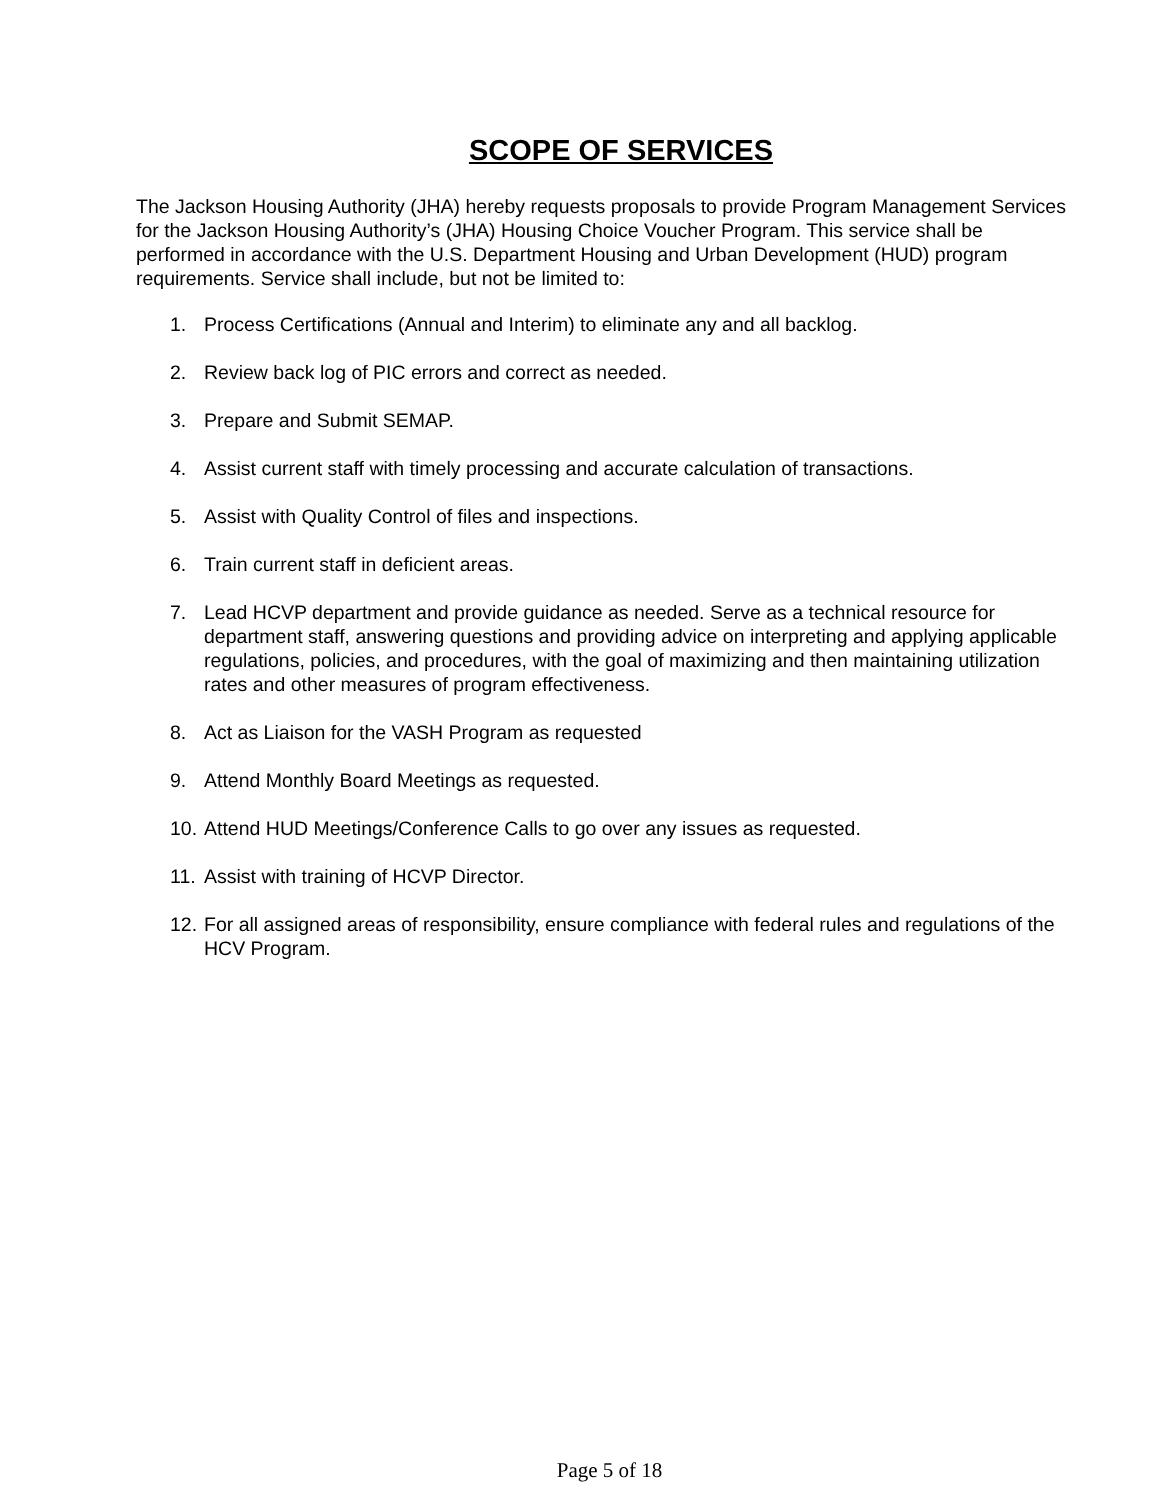SCOPE OF SERVICES
The Jackson Housing Authority (JHA) hereby requests proposals to provide Program Management Services for the Jackson Housing Authority’s (JHA) Housing Choice Voucher Program. This service shall be performed in accordance with the U.S. Department Housing and Urban Development (HUD) program requirements. Service shall include, but not be limited to:
1. Process Certifications (Annual and Interim) to eliminate any and all backlog.
2. Review back log of PIC errors and correct as needed.
3. Prepare and Submit SEMAP.
4. Assist current staff with timely processing and accurate calculation of transactions.
5. Assist with Quality Control of files and inspections.
6. Train current staff in deficient areas.
7. Lead HCVP department and provide guidance as needed. Serve as a technical resource for department staff, answering questions and providing advice on interpreting and applying applicable regulations, policies, and procedures, with the goal of maximizing and then maintaining utilization rates and other measures of program effectiveness.
8. Act as Liaison for the VASH Program as requested
9. Attend Monthly Board Meetings as requested.
10. Attend HUD Meetings/Conference Calls to go over any issues as requested.
11. Assist with training of HCVP Director.
12. For all assigned areas of responsibility, ensure compliance with federal rules and regulations of the HCV Program.
Page 5 of 18